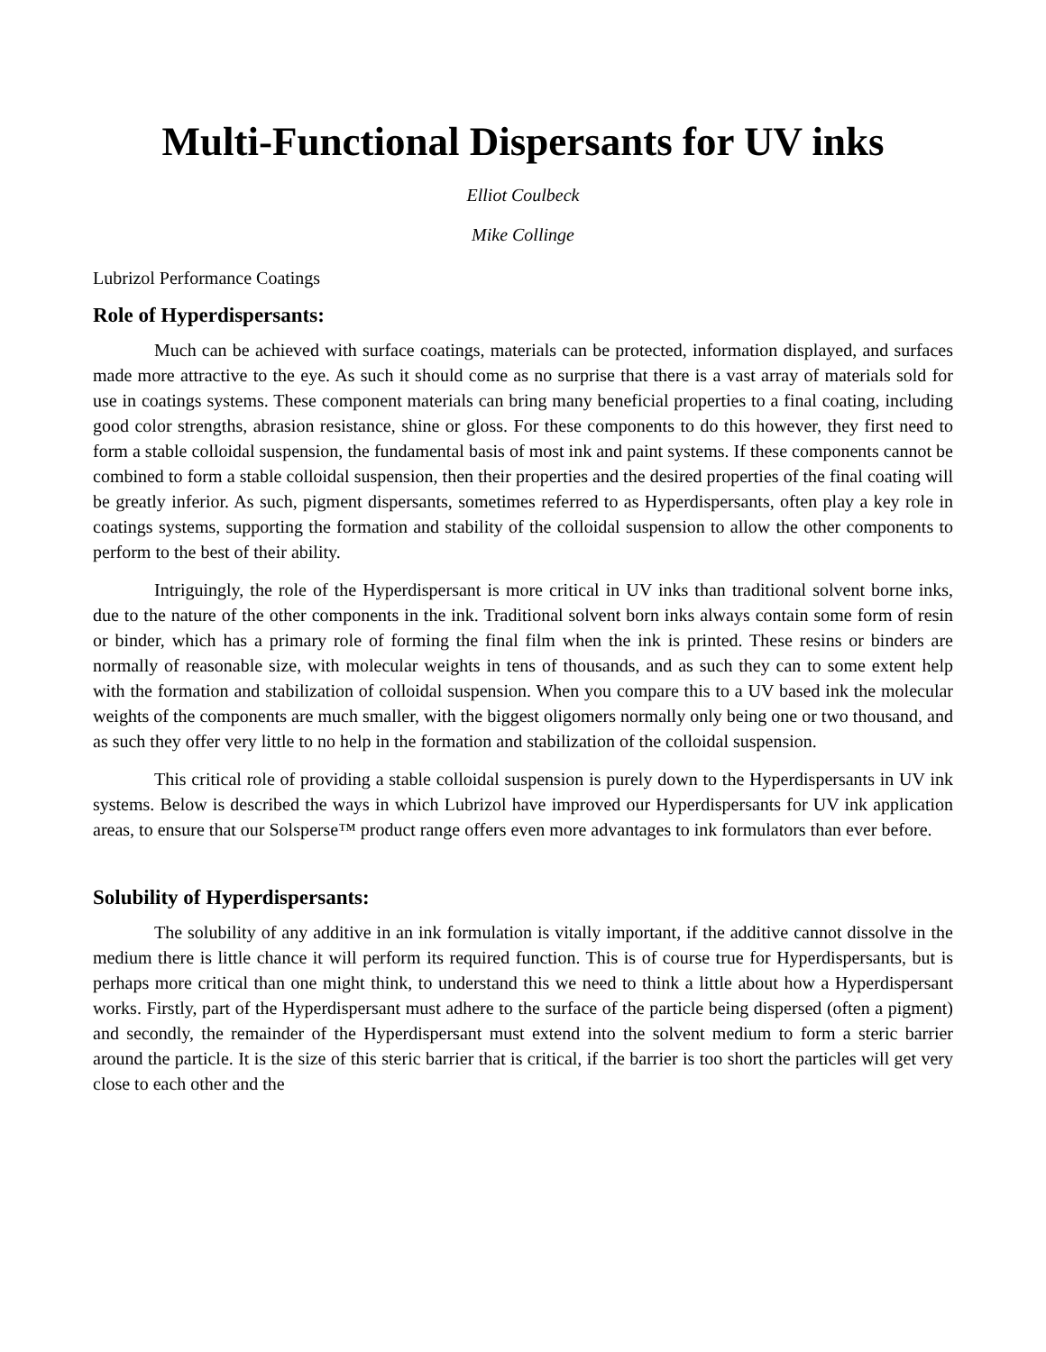Multi-Functional Dispersants for UV inks
Elliot Coulbeck
Mike Collinge
Lubrizol Performance Coatings
Role of Hyperdispersants:
Much can be achieved with surface coatings, materials can be protected, information displayed, and surfaces made more attractive to the eye. As such it should come as no surprise that there is a vast array of materials sold for use in coatings systems. These component materials can bring many beneficial properties to a final coating, including good color strengths, abrasion resistance, shine or gloss. For these components to do this however, they first need to form a stable colloidal suspension, the fundamental basis of most ink and paint systems. If these components cannot be combined to form a stable colloidal suspension, then their properties and the desired properties of the final coating will be greatly inferior. As such, pigment dispersants, sometimes referred to as Hyperdispersants, often play a key role in coatings systems, supporting the formation and stability of the colloidal suspension to allow the other components to perform to the best of their ability.
Intriguingly, the role of the Hyperdispersant is more critical in UV inks than traditional solvent borne inks, due to the nature of the other components in the ink. Traditional solvent born inks always contain some form of resin or binder, which has a primary role of forming the final film when the ink is printed. These resins or binders are normally of reasonable size, with molecular weights in tens of thousands, and as such they can to some extent help with the formation and stabilization of colloidal suspension. When you compare this to a UV based ink the molecular weights of the components are much smaller, with the biggest oligomers normally only being one or two thousand, and as such they offer very little to no help in the formation and stabilization of the colloidal suspension.
This critical role of providing a stable colloidal suspension is purely down to the Hyperdispersants in UV ink systems. Below is described the ways in which Lubrizol have improved our Hyperdispersants for UV ink application areas, to ensure that our Solsperse™ product range offers even more advantages to ink formulators than ever before.
Solubility of Hyperdispersants:
The solubility of any additive in an ink formulation is vitally important, if the additive cannot dissolve in the medium there is little chance it will perform its required function. This is of course true for Hyperdispersants, but is perhaps more critical than one might think, to understand this we need to think a little about how a Hyperdispersant works. Firstly, part of the Hyperdispersant must adhere to the surface of the particle being dispersed (often a pigment) and secondly, the remainder of the Hyperdispersant must extend into the solvent medium to form a steric barrier around the particle. It is the size of this steric barrier that is critical, if the barrier is too short the particles will get very close to each other and the